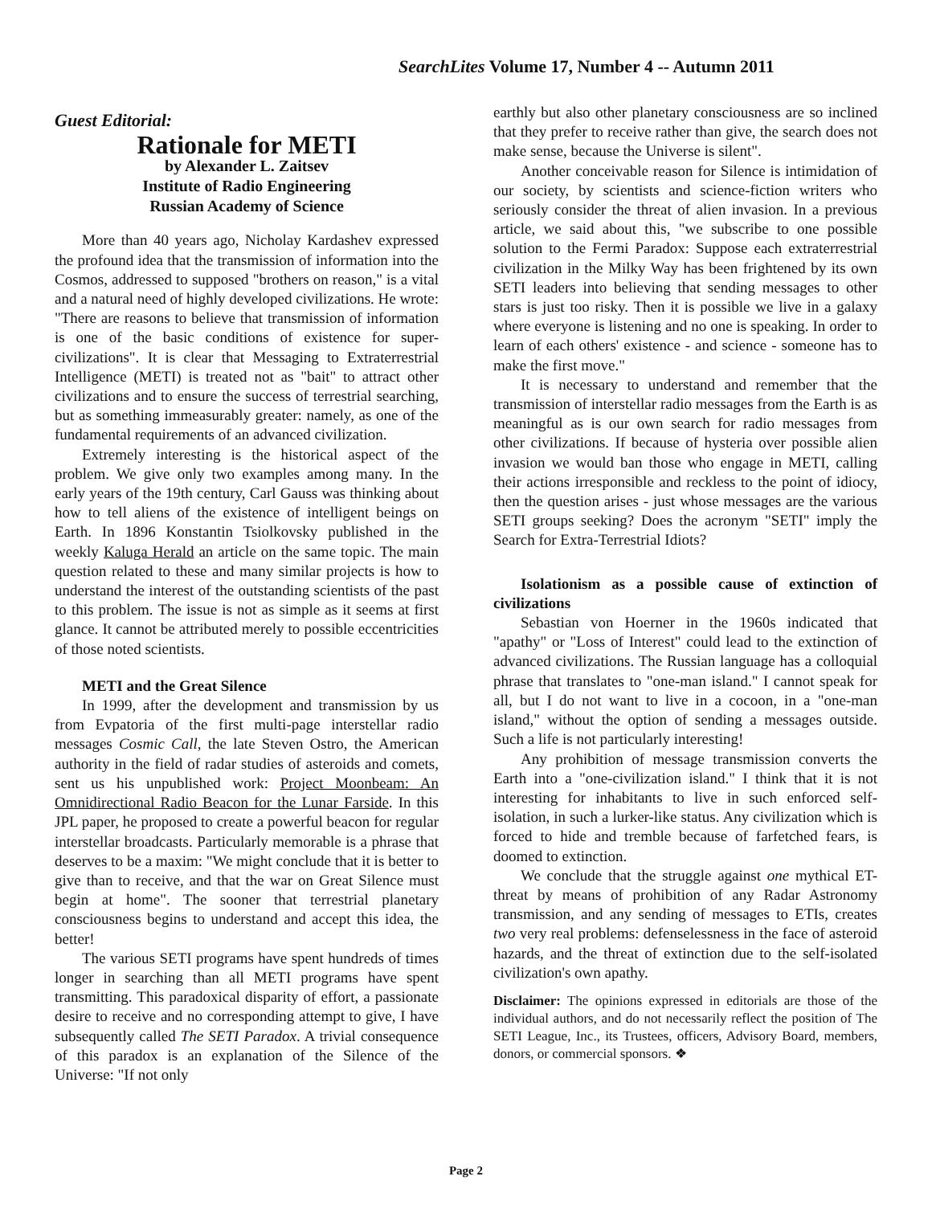SearchLites Volume 17, Number 4 -- Autumn 2011
Guest Editorial:
Rationale for METI
by Alexander L. Zaitsev
Institute of Radio Engineering
Russian Academy of Science
More than 40 years ago, Nicholay Kardashev expressed the profound idea that the transmission of information into the Cosmos, addressed to supposed "brothers on reason," is a vital and a natural need of highly developed civilizations. He wrote: "There are reasons to believe that transmission of information is one of the basic conditions of existence for super-civilizations". It is clear that Messaging to Extraterrestrial Intelligence (METI) is treated not as "bait" to attract other civilizations and to ensure the success of terrestrial searching, but as something immeasurably greater: namely, as one of the fundamental requirements of an advanced civilization.
Extremely interesting is the historical aspect of the problem. We give only two examples among many. In the early years of the 19th century, Carl Gauss was thinking about how to tell aliens of the existence of intelligent beings on Earth. In 1896 Konstantin Tsiolkovsky published in the weekly Kaluga Herald an article on the same topic. The main question related to these and many similar projects is how to understand the interest of the outstanding scientists of the past to this problem. The issue is not as simple as it seems at first glance. It cannot be attributed merely to possible eccentricities of those noted scientists.
METI and the Great Silence
In 1999, after the development and transmission by us from Evpatoria of the first multi-page interstellar radio messages Cosmic Call, the late Steven Ostro, the American authority in the field of radar studies of asteroids and comets, sent us his unpublished work: Project Moonbeam: An Omnidirectional Radio Beacon for the Lunar Farside. In this JPL paper, he proposed to create a powerful beacon for regular interstellar broadcasts. Particularly memorable is a phrase that deserves to be a maxim: "We might conclude that it is better to give than to receive, and that the war on Great Silence must begin at home". The sooner that terrestrial planetary consciousness begins to understand and accept this idea, the better!
The various SETI programs have spent hundreds of times longer in searching than all METI programs have spent transmitting. This paradoxical disparity of effort, a passionate desire to receive and no corresponding attempt to give, I have subsequently called The SETI Paradox. A trivial consequence of this paradox is an explanation of the Silence of the Universe: "If not only
earthly but also other planetary consciousness are so inclined that they prefer to receive rather than give, the search does not make sense, because the Universe is silent".
Another conceivable reason for Silence is intimidation of our society, by scientists and science-fiction writers who seriously consider the threat of alien invasion. In a previous article, we said about this, "we subscribe to one possible solution to the Fermi Paradox: Suppose each extraterrestrial civilization in the Milky Way has been frightened by its own SETI leaders into believing that sending messages to other stars is just too risky. Then it is possible we live in a galaxy where everyone is listening and no one is speaking. In order to learn of each others' existence - and science - someone has to make the first move."
It is necessary to understand and remember that the transmission of interstellar radio messages from the Earth is as meaningful as is our own search for radio messages from other civilizations. If because of hysteria over possible alien invasion we would ban those who engage in METI, calling their actions irresponsible and reckless to the point of idiocy, then the question arises - just whose messages are the various SETI groups seeking? Does the acronym "SETI" imply the Search for Extra-Terrestrial Idiots?
Isolationism as a possible cause of extinction of civilizations
Sebastian von Hoerner in the 1960s indicated that "apathy" or "Loss of Interest" could lead to the extinction of advanced civilizations. The Russian language has a colloquial phrase that translates to "one-man island." I cannot speak for all, but I do not want to live in a cocoon, in a "one-man island," without the option of sending a messages outside. Such a life is not particularly interesting!
Any prohibition of message transmission converts the Earth into a "one-civilization island." I think that it is not interesting for inhabitants to live in such enforced self-isolation, in such a lurker-like status. Any civilization which is forced to hide and tremble because of farfetched fears, is doomed to extinction.
We conclude that the struggle against one mythical ET-threat by means of prohibition of any Radar Astronomy transmission, and any sending of messages to ETIs, creates two very real problems: defenselessness in the face of asteroid hazards, and the threat of extinction due to the self-isolated civilization's own apathy.
Disclaimer: The opinions expressed in editorials are those of the individual authors, and do not necessarily reflect the position of The SETI League, Inc., its Trustees, officers, Advisory Board, members, donors, or commercial sponsors. ❖
Page 2